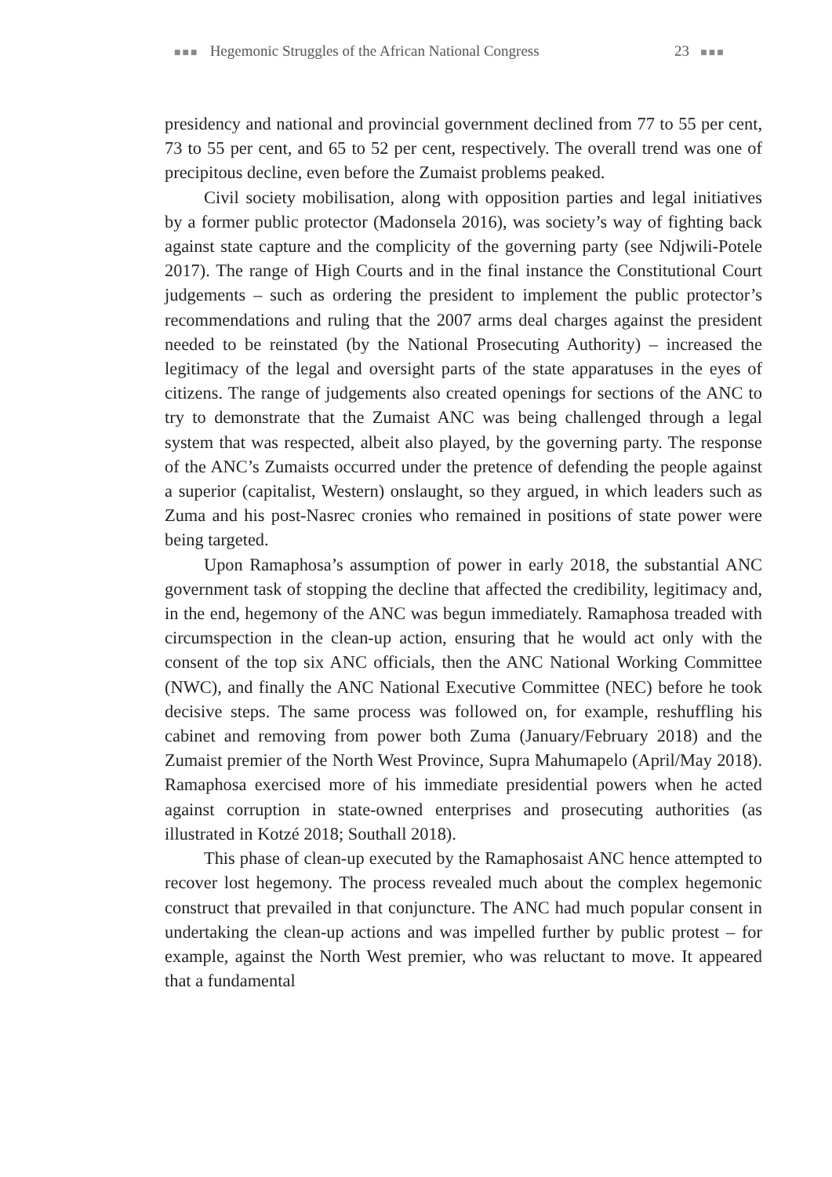■■■ Hegemonic Struggles of the African National Congress 23 ■■■
presidency and national and provincial government declined from 77 to 55 per cent, 73 to 55 per cent, and 65 to 52 per cent, respectively. The overall trend was one of precipitous decline, even before the Zumaist problems peaked.
Civil society mobilisation, along with opposition parties and legal initiatives by a former public protector (Madonsela 2016), was society’s way of fighting back against state capture and the complicity of the governing party (see Ndjwili-Potele 2017). The range of High Courts and in the final instance the Constitutional Court judgements – such as ordering the president to implement the public protector’s recommendations and ruling that the 2007 arms deal charges against the president needed to be reinstated (by the National Prosecuting Authority) – increased the legitimacy of the legal and oversight parts of the state apparatuses in the eyes of citizens. The range of judgements also created openings for sections of the ANC to try to demonstrate that the Zumaist ANC was being challenged through a legal system that was respected, albeit also played, by the governing party. The response of the ANC’s Zumaists occurred under the pretence of defending the people against a superior (capitalist, Western) onslaught, so they argued, in which leaders such as Zuma and his post-Nasrec cronies who remained in positions of state power were being targeted.
Upon Ramaphosa’s assumption of power in early 2018, the substantial ANC government task of stopping the decline that affected the credibility, legitimacy and, in the end, hegemony of the ANC was begun immediately. Ramaphosa treaded with circumspection in the clean-up action, ensuring that he would act only with the consent of the top six ANC officials, then the ANC National Working Committee (NWC), and finally the ANC National Executive Committee (NEC) before he took decisive steps. The same process was followed on, for example, reshuffling his cabinet and removing from power both Zuma (January/February 2018) and the Zumaist premier of the North West Province, Supra Mahumapelo (April/May 2018). Ramaphosa exercised more of his immediate presidential powers when he acted against corruption in state-owned enterprises and prosecuting authorities (as illustrated in Kotzé 2018; Southall 2018).
This phase of clean-up executed by the Ramaphosaist ANC hence attempted to recover lost hegemony. The process revealed much about the complex hegemonic construct that prevailed in that conjuncture. The ANC had much popular consent in undertaking the clean-up actions and was impelled further by public protest – for example, against the North West premier, who was reluctant to move. It appeared that a fundamental